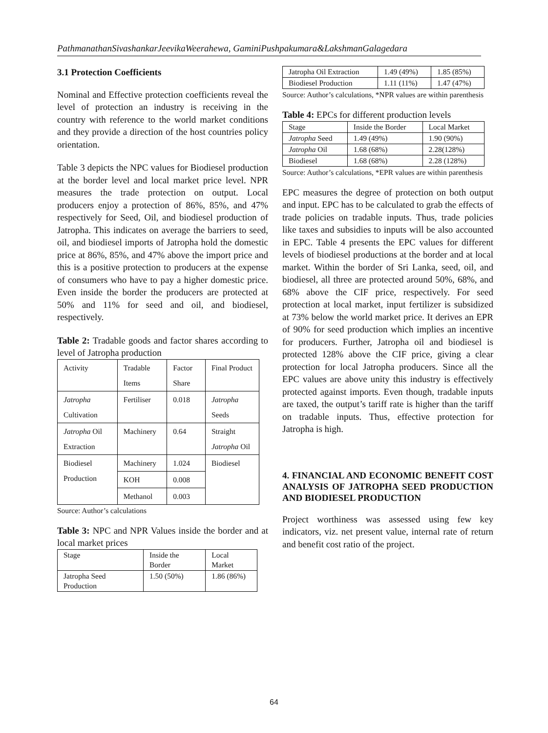PathmanathanSivashankarJeevikaWeerahewa, GaminiPushpakumara&LakshmanGalagedara
3.1 Protection Coefficients
Nominal and Effective protection coefficients reveal the level of protection an industry is receiving in the country with reference to the world market conditions and they provide a direction of the host countries policy orientation.
Table 3 depicts the NPC values for Biodiesel production at the border level and local market price level. NPR measures the trade protection on output. Local producers enjoy a protection of 86%, 85%, and 47% respectively for Seed, Oil, and biodiesel production of Jatropha. This indicates on average the barriers to seed, oil, and biodiesel imports of Jatropha hold the domestic price at 86%, 85%, and 47% above the import price and this is a positive protection to producers at the expense of consumers who have to pay a higher domestic price. Even inside the border the producers are protected at 50% and 11% for seed and oil, and biodiesel, respectively.
Table 2: Tradable goods and factor shares according to level of Jatropha production
| Activity | Tradable Items | Factor Share | Final Product |
| --- | --- | --- | --- |
| Jatropha Cultivation | Fertiliser | 0.018 | Jatropha Seeds |
| Jatropha Oil Extraction | Machinery | 0.64 | Straight Jatropha Oil |
| Biodiesel Production | Machinery | 1.024 | Biodiesel |
| | KOH | 0.008 | |
| | Methanol | 0.003 | |
Source: Author’s calculations
Table 3: NPC and NPR Values inside the border and at local market prices
| Stage | Inside the Border | Local Market |
| --- | --- | --- |
| Jatropha Seed Production | 1.50 (50%) | 1.86 (86%) |
| Jatropha Oil Extraction | 1.49 (49%) | 1.85 (85%) |
| Biodiesel Production | 1.11 (11%) | 1.47 (47%) |
Source: Author’s calculations, *NPR values are within parenthesis
Table 4: EPCs for different production levels
| Stage | Inside the Border | Local Market |
| --- | --- | --- |
| Jatropha Seed | 1.49 (49%) | 1.90 (90%) |
| Jatropha Oil | 1.68 (68%) | 2.28(128%) |
| Biodiesel | 1.68 (68%) | 2.28 (128%) |
Source: Author’s calculations, *EPR values are within parenthesis
EPC measures the degree of protection on both output and input. EPC has to be calculated to grab the effects of trade policies on tradable inputs. Thus, trade policies like taxes and subsidies to inputs will be also accounted in EPC. Table 4 presents the EPC values for different levels of biodiesel productions at the border and at local market. Within the border of Sri Lanka, seed, oil, and biodiesel, all three are protected around 50%, 68%, and 68% above the CIF price, respectively. For seed protection at local market, input fertilizer is subsidized at 73% below the world market price. It derives an EPR of 90% for seed production which implies an incentive for producers. Further, Jatropha oil and biodiesel is protected 128% above the CIF price, giving a clear protection for local Jatropha producers. Since all the EPC values are above unity this industry is effectively protected against imports. Even though, tradable inputs are taxed, the output’s tariff rate is higher than the tariff on tradable inputs. Thus, effective protection for Jatropha is high.
4. FINANCIAL AND ECONOMIC BENEFIT COST ANALYSIS OF JATROPHA SEED PRODUCTION AND BIODIESEL PRODUCTION
Project worthiness was assessed using few key indicators, viz. net present value, internal rate of return and benefit cost ratio of the project.
64